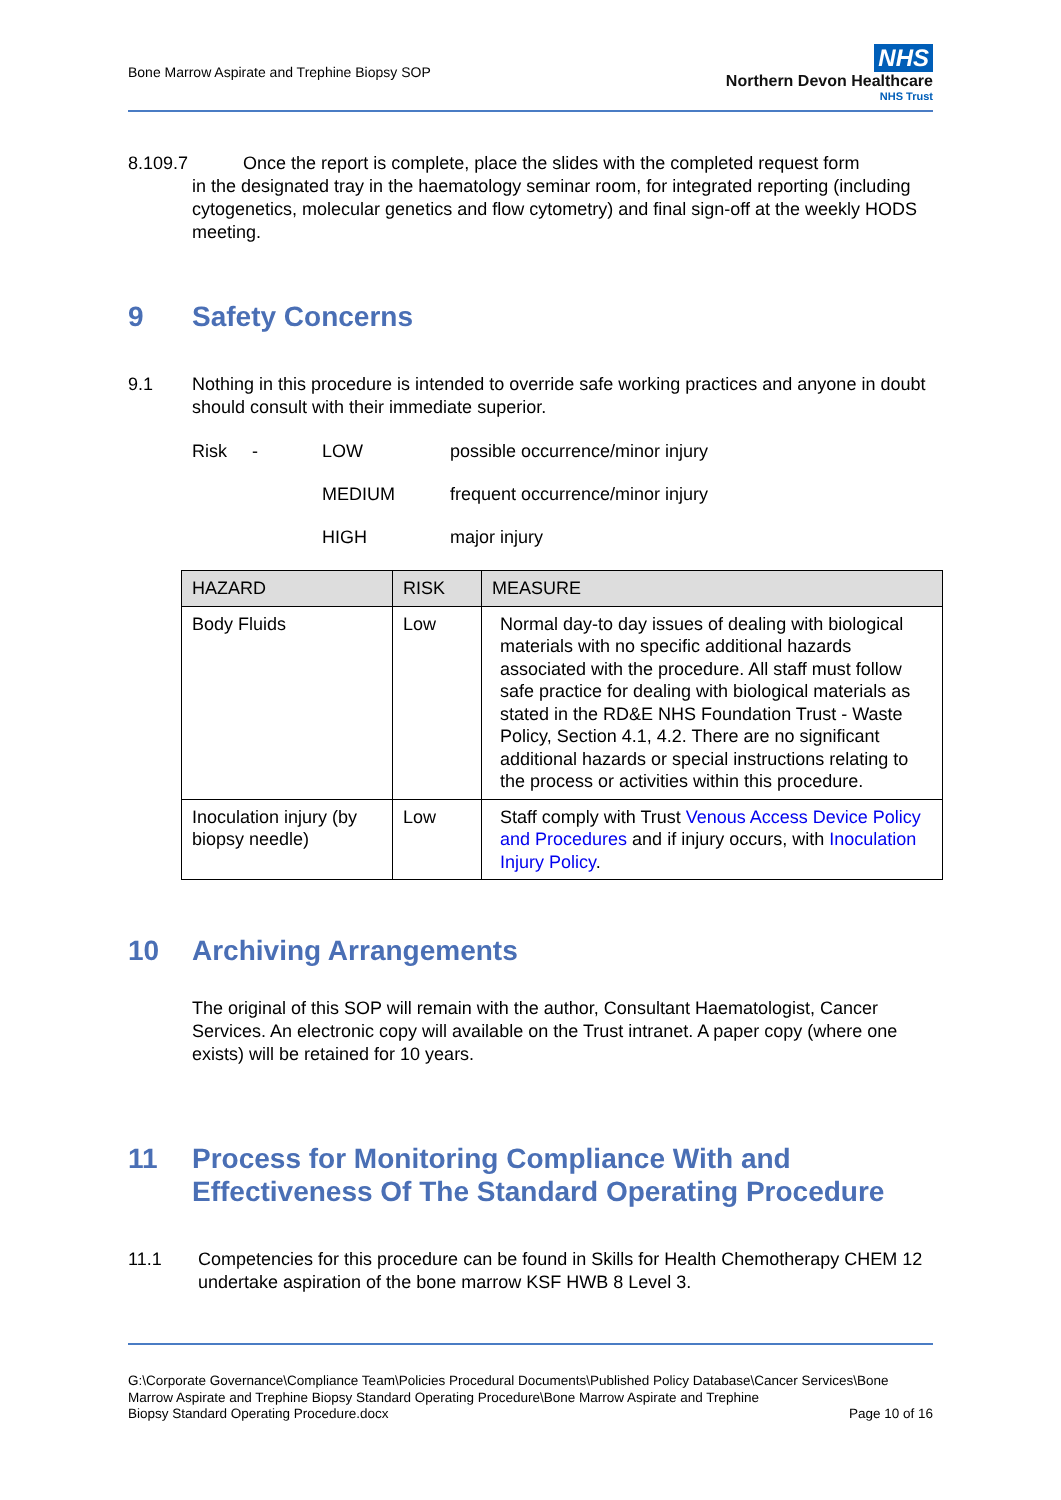Bone Marrow Aspirate and Trephine Biopsy SOP
NHS
Northern Devon Healthcare
NHS Trust
8.109.7 Once the report is complete, place the slides with the completed request form
in the designated tray in the haematology seminar room, for integrated reporting (including cytogenetics, molecular genetics and flow cytometry) and final sign-off at the weekly HODS meeting.
9 Safety Concerns
9.1 Nothing in this procedure is intended to override safe working practices and anyone in doubt should consult with their immediate superior.
Risk -
LOW
possible occurrence/minor injury
MEDIUM
frequent occurrence/minor injury
HIGH
major injury
| HAZARD | RISK | MEASURE |
| --- | --- | --- |
| Body Fluids | Low | Normal day-to day issues of dealing with biological materials with no specific additional hazards associated with the procedure. All staff must follow safe practice for dealing with biological materials as stated in the RD&E NHS Foundation Trust - Waste Policy, Section 4.1, 4.2. There are no significant additional hazards or special instructions relating to the process or activities within this procedure. |
| Inoculation injury (by biopsy needle) | Low | Staff comply with Trust Venous Access Device Policy and Procedures and if injury occurs, with Inoculation Injury Policy . |
10 Archiving Arrangements
The original of this SOP will remain with the author, Consultant Haematologist, Cancer Services. An electronic copy will available on the Trust intranet. A paper copy (where one exists) will be retained for 10 years.
11 Process for Monitoring Compliance With and Effectiveness Of The Standard Operating Procedure
11.1 Competencies for this procedure can be found in Skills for Health Chemotherapy CHEM 12 undertake aspiration of the bone marrow KSF HWB 8 Level 3.
G:\Corporate Governance\Compliance Team\Policies Procedural Documents\Published Policy Database\Cancer Services\Bone Marrow Aspirate and Trephine Biopsy Standard Operating Procedure\Bone Marrow Aspirate and Trephine
Biopsy Standard Operating Procedure.docx Page 10 of 16